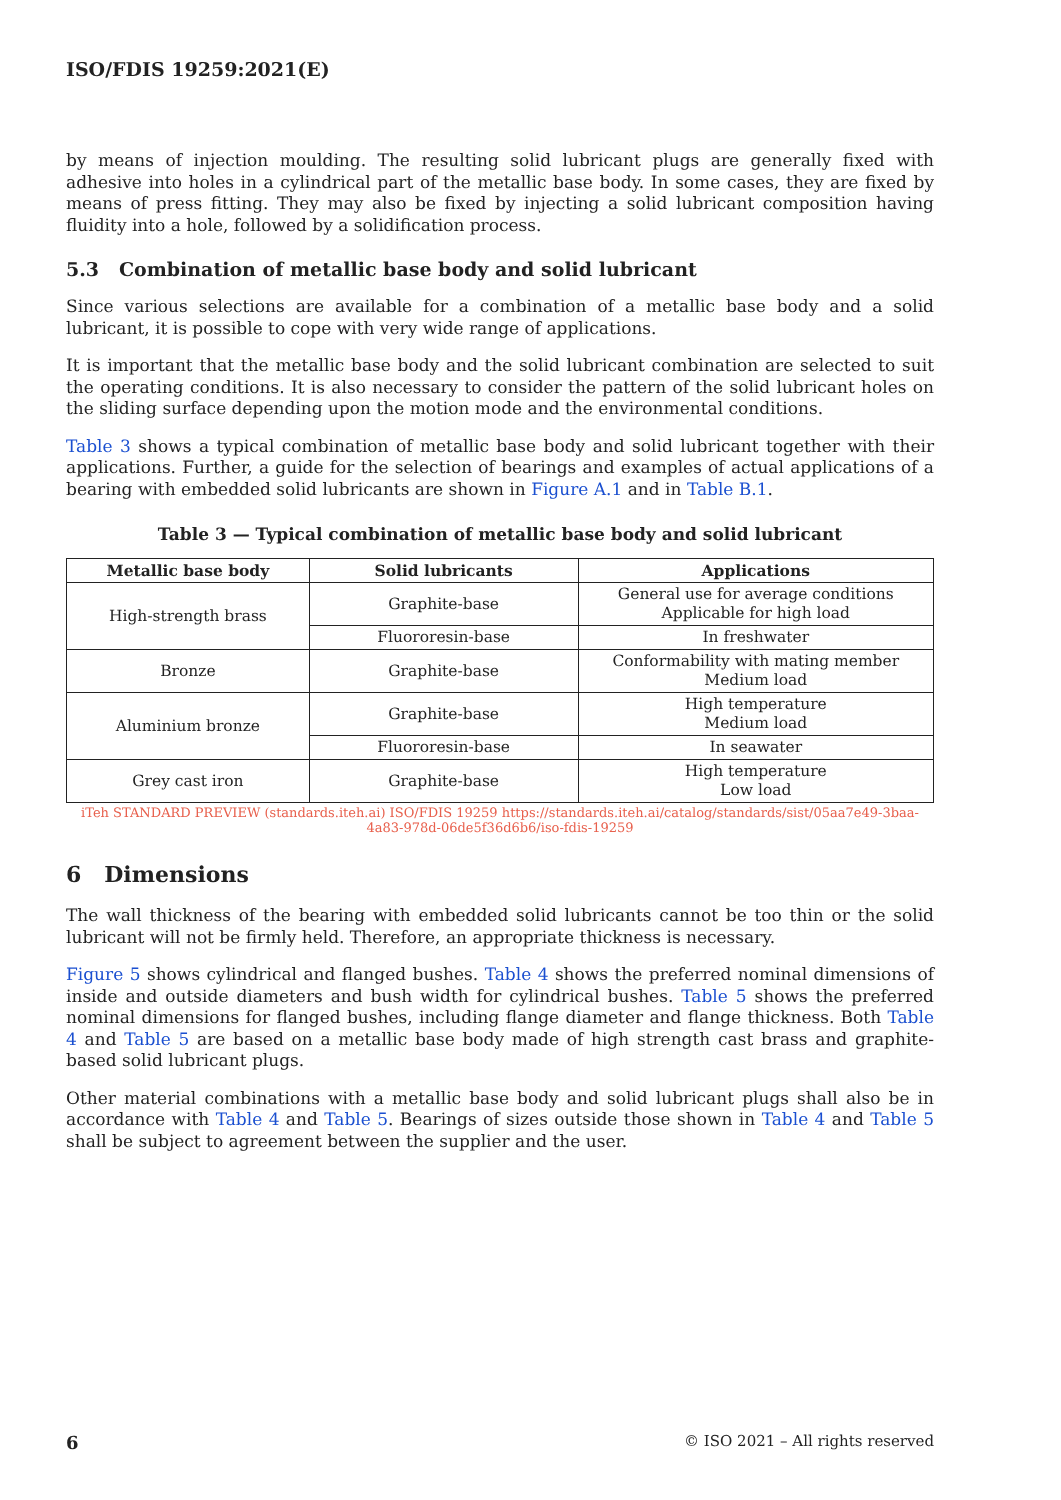ISO/FDIS 19259:2021(E)
by means of injection moulding. The resulting solid lubricant plugs are generally fixed with adhesive into holes in a cylindrical part of the metallic base body. In some cases, they are fixed by means of press fitting. They may also be fixed by injecting a solid lubricant composition having fluidity into a hole, followed by a solidification process.
5.3 Combination of metallic base body and solid lubricant
Since various selections are available for a combination of a metallic base body and a solid lubricant, it is possible to cope with very wide range of applications.
It is important that the metallic base body and the solid lubricant combination are selected to suit the operating conditions. It is also necessary to consider the pattern of the solid lubricant holes on the sliding surface depending upon the motion mode and the environmental conditions.
Table 3 shows a typical combination of metallic base body and solid lubricant together with their applications. Further, a guide for the selection of bearings and examples of actual applications of a bearing with embedded solid lubricants are shown in Figure A.1 and in Table B.1.
Table 3 — Typical combination of metallic base body and solid lubricant
| Metallic base body | Solid lubricants | Applications |
| --- | --- | --- |
| High-strength brass | Graphite-base | General use for average conditions Applicable for high load |
| | Fluororesin-base | In freshwater |
| Bronze | Graphite-base | Conformability with mating member Medium load |
| Aluminium bronze | Graphite-base | High temperature Medium load |
| | Fluororesin-base | In seawater |
| Grey cast iron | Graphite-base | High temperature Low load |
iTeh STANDARD PREVIEW (standards.iteh.ai) ISO/FDIS 19259 https://standards.iteh.ai/catalog/standards/sist/05aa7e49-3baa-4a83-978d-06de5f36d6b6/iso-fdis-19259
6 Dimensions
The wall thickness of the bearing with embedded solid lubricants cannot be too thin or the solid lubricant will not be firmly held. Therefore, an appropriate thickness is necessary.
Figure 5 shows cylindrical and flanged bushes. Table 4 shows the preferred nominal dimensions of inside and outside diameters and bush width for cylindrical bushes. Table 5 shows the preferred nominal dimensions for flanged bushes, including flange diameter and flange thickness. Both Table 4 and Table 5 are based on a metallic base body made of high strength cast brass and graphite-based solid lubricant plugs.
Other material combinations with a metallic base body and solid lubricant plugs shall also be in accordance with Table 4 and Table 5. Bearings of sizes outside those shown in Table 4 and Table 5 shall be subject to agreement between the supplier and the user.
6 © ISO 2021 – All rights reserved